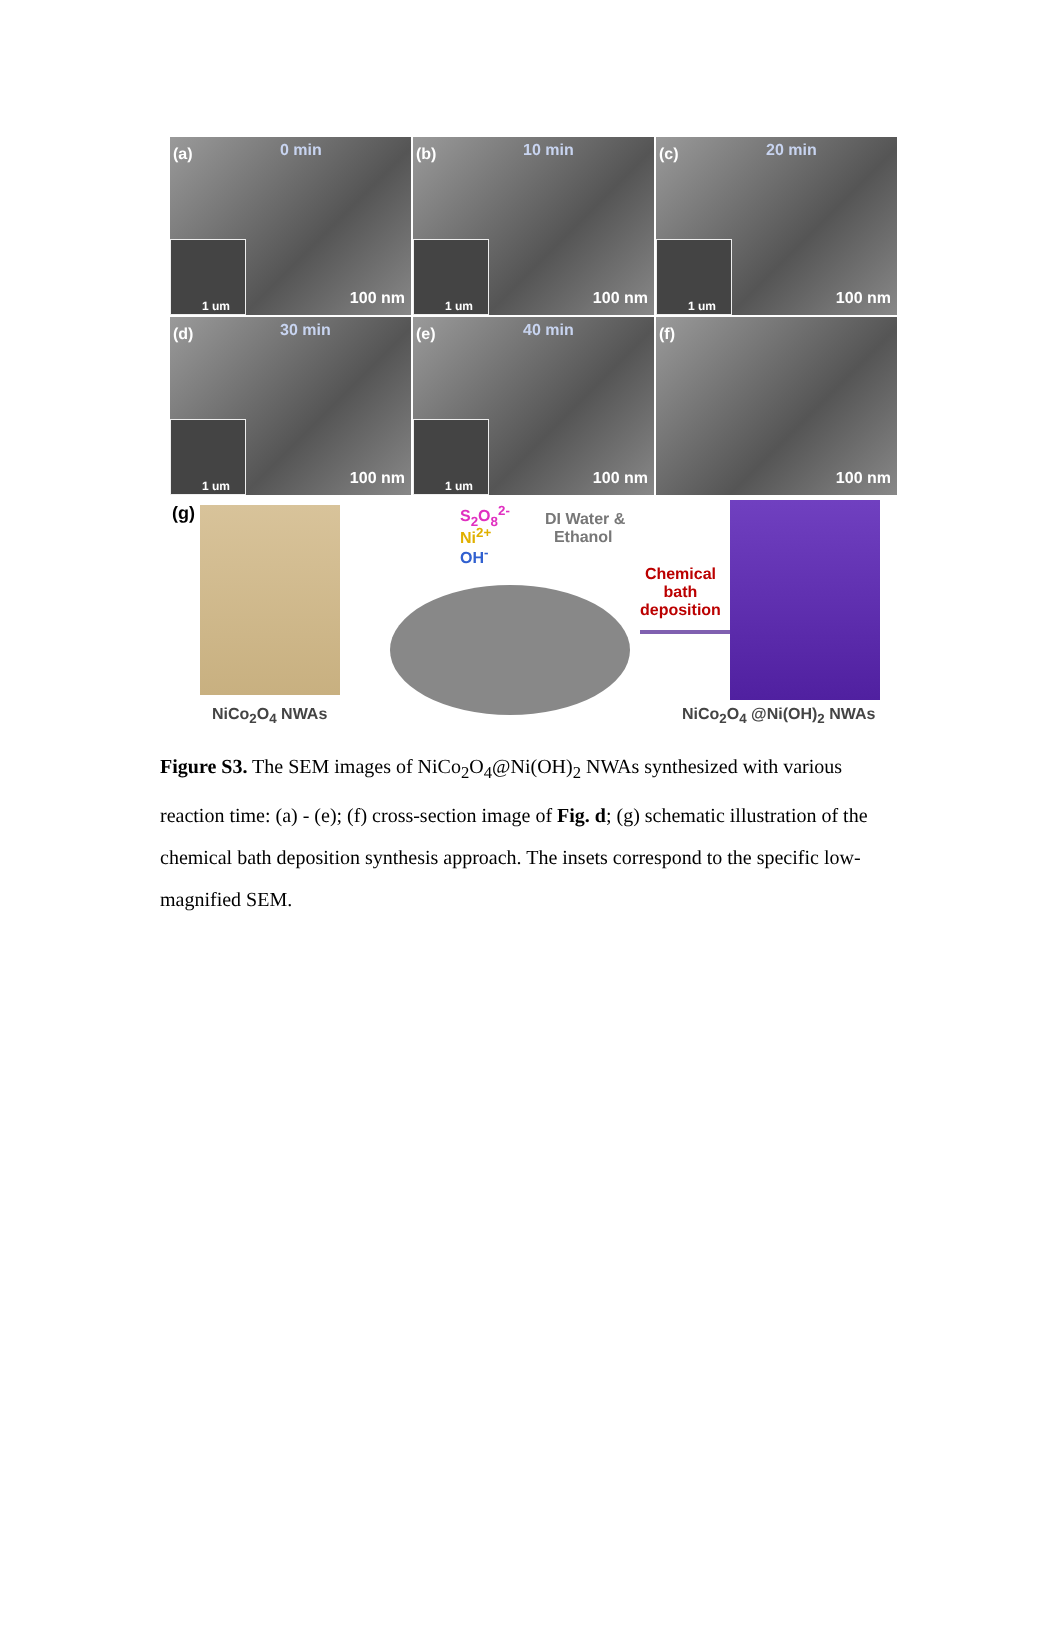(a) 0 min
1 um 100 nm
(b) 10 min
1 um 100 nm
(c) 20 min
1 um 100 nm
(d) 30 min
1 um 100 nm
(e) 40 min
1 um 100 nm
(f)
100 nm
(g) S<sub>2</sub>O<sub>8</sub><sup>2-</sup>
Ni<sup>2+</sup>
OH<sup>-</sup>
DI Water &
Ethanol
Chemical
bath
deposition
NiCo<sub>2</sub>O<sub>4</sub> NWAs NiCo<sub>2</sub>O<sub>4</sub> @Ni(OH)<sub>2</sub> NWAs
Figure S3. The SEM images of NiCo<sub>2</sub>O<sub>4</sub>@Ni(OH)<sub>2</sub> NWAs synthesized with various reaction time: (a) - (e); (f) cross-section image of Fig. d; (g) schematic illustration of the chemical bath deposition synthesis approach. The insets correspond to the specific low-magnified SEM.